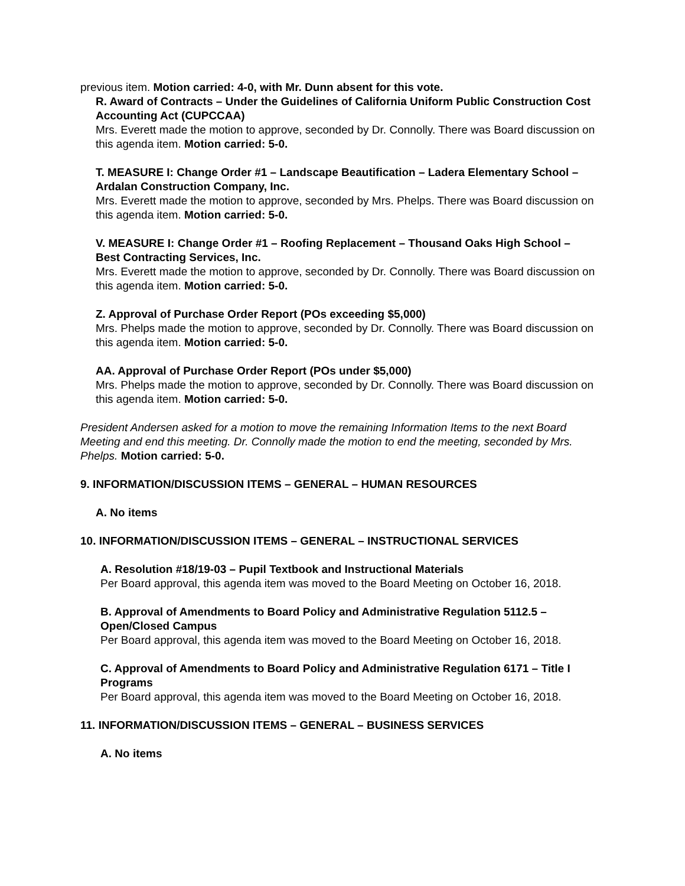previous item. Motion carried: 4-0, with Mr. Dunn absent for this vote.
R. Award of Contracts – Under the Guidelines of California Uniform Public Construction Cost Accounting Act (CUPCCAA)
Mrs. Everett made the motion to approve, seconded by Dr. Connolly. There was Board discussion on this agenda item. Motion carried: 5-0.
T. MEASURE I: Change Order #1 – Landscape Beautification – Ladera Elementary School – Ardalan Construction Company, Inc.
Mrs. Everett made the motion to approve, seconded by Mrs. Phelps. There was Board discussion on this agenda item. Motion carried: 5-0.
V. MEASURE I: Change Order #1 – Roofing Replacement – Thousand Oaks High School – Best Contracting Services, Inc.
Mrs. Everett made the motion to approve, seconded by Dr. Connolly. There was Board discussion on this agenda item. Motion carried: 5-0.
Z. Approval of Purchase Order Report (POs exceeding $5,000)
Mrs. Phelps made the motion to approve, seconded by Dr. Connolly. There was Board discussion on this agenda item. Motion carried: 5-0.
AA. Approval of Purchase Order Report (POs under $5,000)
Mrs. Phelps made the motion to approve, seconded by Dr. Connolly. There was Board discussion on this agenda item. Motion carried: 5-0.
President Andersen asked for a motion to move the remaining Information Items to the next Board Meeting and end this meeting. Dr. Connolly made the motion to end the meeting, seconded by Mrs. Phelps. Motion carried: 5-0.
9. INFORMATION/DISCUSSION ITEMS – GENERAL – HUMAN RESOURCES
A. No items
10. INFORMATION/DISCUSSION ITEMS – GENERAL – INSTRUCTIONAL SERVICES
A. Resolution #18/19-03 – Pupil Textbook and Instructional Materials
Per Board approval, this agenda item was moved to the Board Meeting on October 16, 2018.
B. Approval of Amendments to Board Policy and Administrative Regulation 5112.5 – Open/Closed Campus
Per Board approval, this agenda item was moved to the Board Meeting on October 16, 2018.
C. Approval of Amendments to Board Policy and Administrative Regulation 6171 – Title I Programs
Per Board approval, this agenda item was moved to the Board Meeting on October 16, 2018.
11. INFORMATION/DISCUSSION ITEMS – GENERAL – BUSINESS SERVICES
A. No items